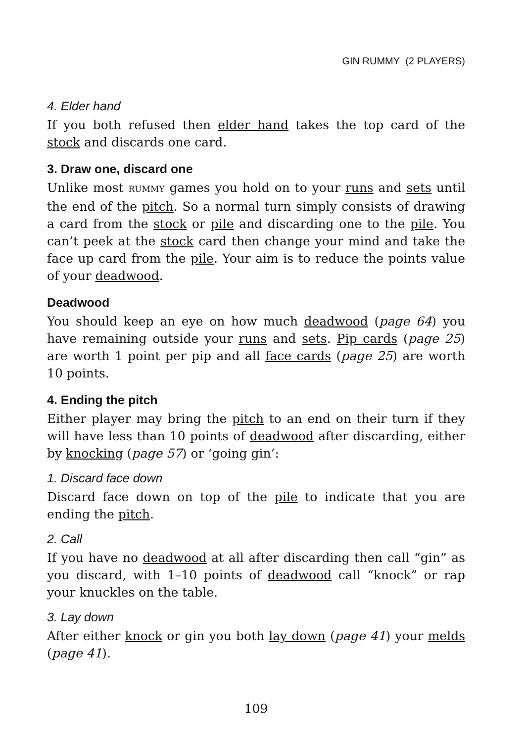GIN RUMMY (2 PLAYERS)
4. Elder hand
If you both refused then elder hand takes the top card of the stock and discards one card.
3. Draw one, discard one
Unlike most RUMMY games you hold on to your runs and sets until the end of the pitch. So a normal turn simply consists of drawing a card from the stock or pile and discarding one to the pile. You can’t peek at the stock card then change your mind and take the face up card from the pile. Your aim is to reduce the points value of your deadwood.
Deadwood
You should keep an eye on how much deadwood (page 64) you have remaining outside your runs and sets. Pip cards (page 25) are worth 1 point per pip and all face cards (page 25) are worth 10 points.
4. Ending the pitch
Either player may bring the pitch to an end on their turn if they will have less than 10 points of deadwood after discarding, either by knocking (page 57) or ‘going gin’:
1. Discard face down
Discard face down on top of the pile to indicate that you are ending the pitch.
2. Call
If you have no deadwood at all after discarding then call “gin” as you discard, with 1–10 points of deadwood call “knock” or rap your knuckles on the table.
3. Lay down
After either knock or gin you both lay down (page 41) your melds (page 41).
109